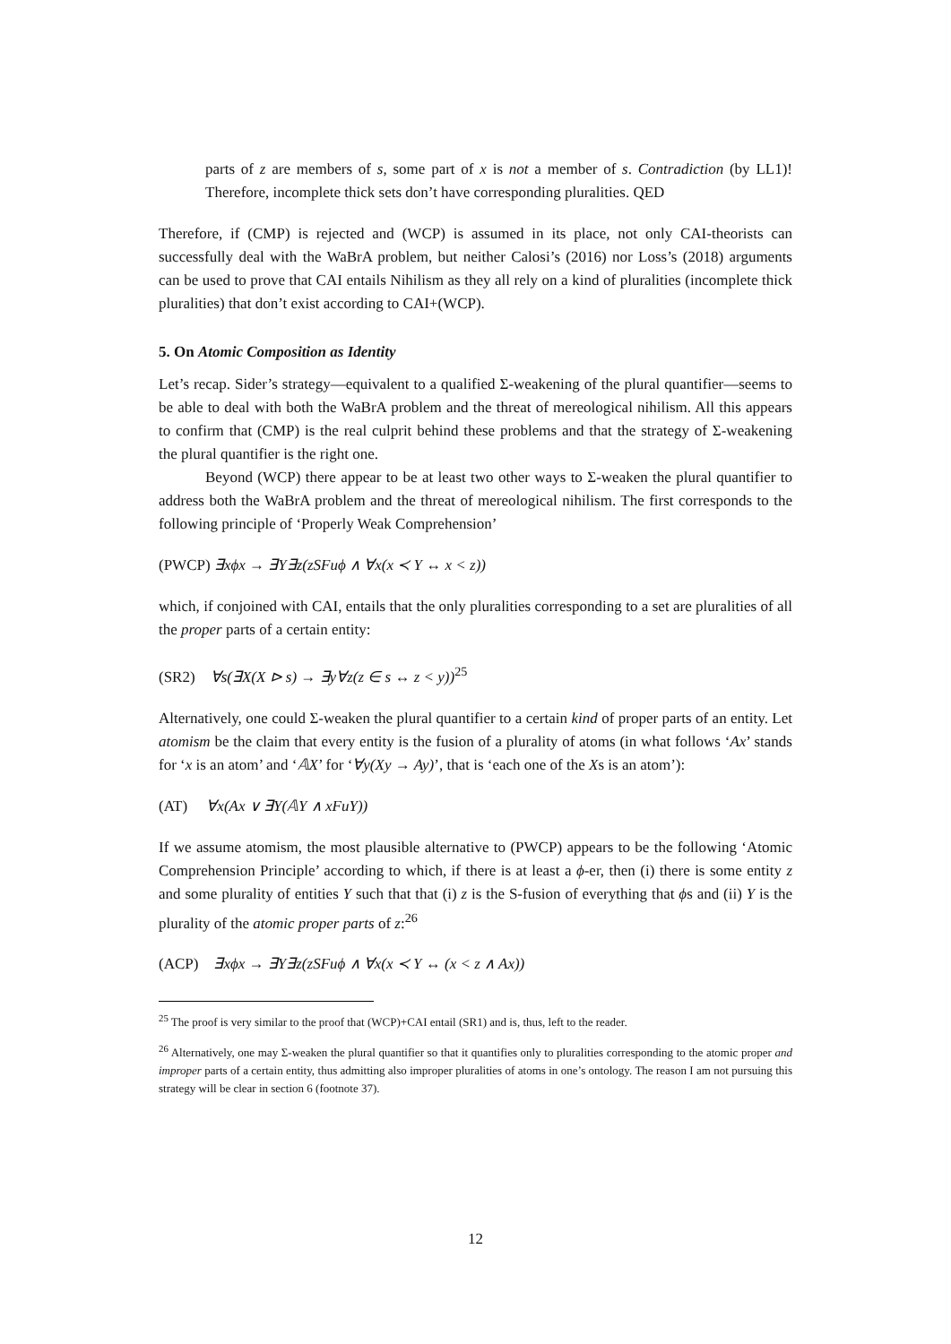parts of z are members of s, some part of x is not a member of s. Contradiction (by LL1)! Therefore, incomplete thick sets don’t have corresponding pluralities. QED
Therefore, if (CMP) is rejected and (WCP) is assumed in its place, not only CAI-theorists can successfully deal with the WaBrA problem, but neither Calosi’s (2016) nor Loss’s (2018) arguments can be used to prove that CAI entails Nihilism as they all rely on a kind of pluralities (incomplete thick pluralities) that don’t exist according to CAI+(WCP).
5. On Atomic Composition as Identity
Let’s recap. Sider’s strategy—equivalent to a qualified Σ-weakening of the plural quantifier—seems to be able to deal with both the WaBrA problem and the threat of mereological nihilism. All this appears to confirm that (CMP) is the real culprit behind these problems and that the strategy of Σ-weakening the plural quantifier is the right one.
Beyond (WCP) there appear to be at least two other ways to Σ-weaken the plural quantifier to address both the WaBrA problem and the threat of mereological nihilism. The first corresponds to the following principle of ‘Properly Weak Comprehension’
(PWCP) ∃xϕx → ∃Y∃z(zSFuϕ ∧ ∀x(x ≺ Y ↔ x < z))
which, if conjoined with CAI, entails that the only pluralities corresponding to a set are pluralities of all the proper parts of a certain entity:
(SR2) ∀s(∃X(X ⊳ s) → ∃y∀z(z ∈ s ↔ z < y))<sup>25</sup>
Alternatively, one could Σ-weaken the plural quantifier to a certain kind of proper parts of an entity. Let atomism be the claim that every entity is the fusion of a plurality of atoms (in what follows ‘Ax’ stands for ‘x is an atom’ and ‘𝔸X’ for ‘∀y(Xy → Ay)’, that is ‘each one of the Xs is an atom’):
(AT) ∀x(Ax ∨ ∃Y(𝔸Y ∧ xFuY))
If we assume atomism, the most plausible alternative to (PWCP) appears to be the following ‘Atomic Comprehension Principle’ according to which, if there is at least a ϕ-er, then (i) there is some entity z and some plurality of entities Y such that that (i) z is the S-fusion of everything that ϕs and (ii) Y is the plurality of the atomic proper parts of z:<sup>26</sup>
(ACP) ∃xϕx → ∃Y∃z(zSFuϕ ∧ ∀x(x ≺ Y ↔ (x < z ∧ Ax))
<sup>25</sup> The proof is very similar to the proof that (WCP)+CAI entail (SR1) and is, thus, left to the reader.
<sup>26</sup> Alternatively, one may Σ-weaken the plural quantifier so that it quantifies only to pluralities corresponding to the atomic proper and improper parts of a certain entity, thus admitting also improper pluralities of atoms in one’s ontology. The reason I am not pursuing this strategy will be clear in section 6 (footnote 37).
12